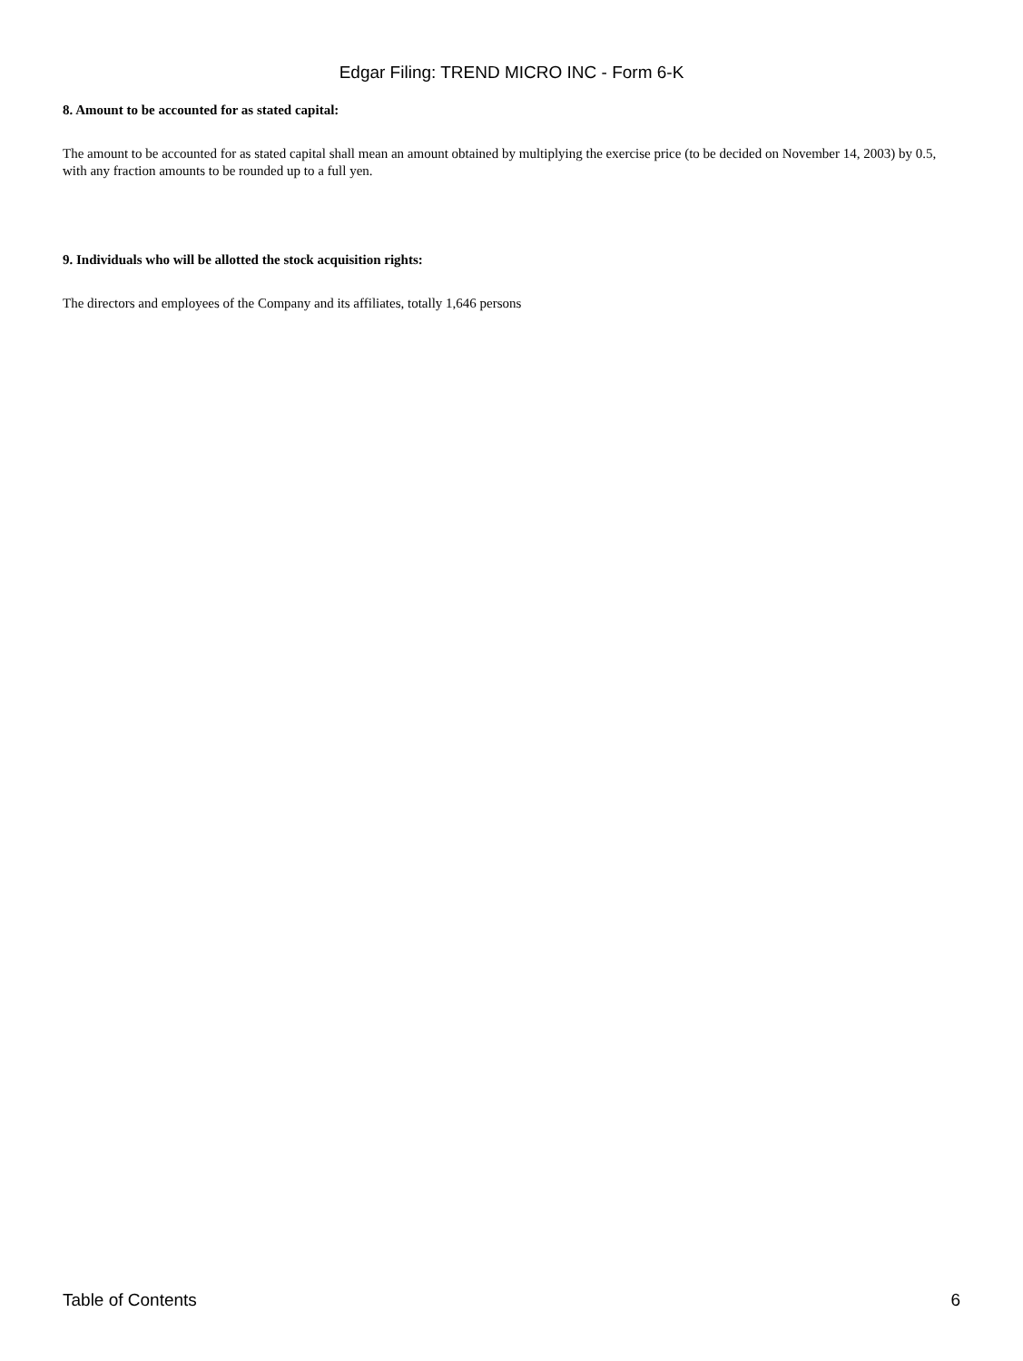Edgar Filing: TREND MICRO INC - Form 6-K
8. Amount to be accounted for as stated capital:
The amount to be accounted for as stated capital shall mean an amount obtained by multiplying the exercise price (to be decided on November 14, 2003) by 0.5, with any fraction amounts to be rounded up to a full yen.
9. Individuals who will be allotted the stock acquisition rights:
The directors and employees of the Company and its affiliates, totally 1,646 persons
Table of Contents 6